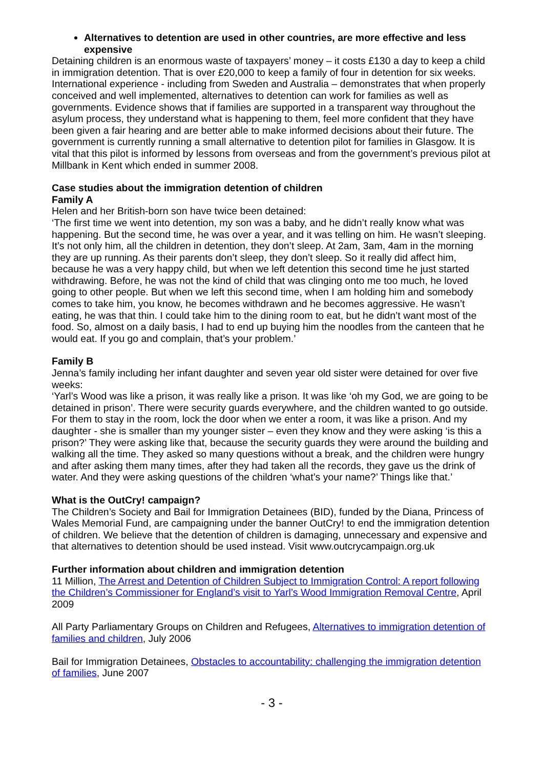Alternatives to detention are used in other countries, are more effective and less expensive
Detaining children is an enormous waste of taxpayers’ money – it costs £130 a day to keep a child in immigration detention. That is over £20,000 to keep a family of four in detention for six weeks. International experience - including from Sweden and Australia – demonstrates that when properly conceived and well implemented, alternatives to detention can work for families as well as governments. Evidence shows that if families are supported in a transparent way throughout the asylum process, they understand what is happening to them, feel more confident that they have been given a fair hearing and are better able to make informed decisions about their future. The government is currently running a small alternative to detention pilot for families in Glasgow. It is vital that this pilot is informed by lessons from overseas and from the government’s previous pilot at Millbank in Kent which ended in summer 2008.
Case studies about the immigration detention of children
Family A
Helen and her British-born son have twice been detained:
‘The first time we went into detention, my son was a baby, and he didn’t really know what was happening. But the second time, he was over a year, and it was telling on him. He wasn’t sleeping. It’s not only him, all the children in detention, they don’t sleep. At 2am, 3am, 4am in the morning they are up running. As their parents don’t sleep, they don’t sleep. So it really did affect him, because he was a very happy child, but when we left detention this second time he just started withdrawing. Before, he was not the kind of child that was clinging onto me too much, he loved going to other people. But when we left this second time, when I am holding him and somebody comes to take him, you know, he becomes withdrawn and he becomes aggressive. He wasn’t eating, he was that thin. I could take him to the dining room to eat, but he didn’t want most of the food. So, almost on a daily basis, I had to end up buying him the noodles from the canteen that he would eat. If you go and complain, that’s your problem.’
Family B
Jenna’s family including her infant daughter and seven year old sister were detained for over five weeks:
‘Yarl’s Wood was like a prison, it was really like a prison. It was like ‘oh my God, we are going to be detained in prison’. There were security guards everywhere, and the children wanted to go outside. For them to stay in the room, lock the door when we enter a room, it was like a prison. And my daughter - she is smaller than my younger sister – even they know and they were asking ‘is this a prison?’ They were asking like that, because the security guards they were around the building and walking all the time. They asked so many questions without a break, and the children were hungry and after asking them many times, after they had taken all the records, they gave us the drink of water. And they were asking questions of the children ‘what’s your name?’ Things like that.’
What is the OutCry! campaign?
The Children’s Society and Bail for Immigration Detainees (BID), funded by the Diana, Princess of Wales Memorial Fund, are campaigning under the banner OutCry! to end the immigration detention of children. We believe that the detention of children is damaging, unnecessary and expensive and that alternatives to detention should be used instead. Visit www.outcrycampaign.org.uk
Further information about children and immigration detention
11 Million, The Arrest and Detention of Children Subject to Immigration Control: A report following the Children’s Commissioner for England’s visit to Yarl’s Wood Immigration Removal Centre, April 2009
All Party Parliamentary Groups on Children and Refugees, Alternatives to immigration detention of families and children, July 2006
Bail for Immigration Detainees, Obstacles to accountability: challenging the immigration detention of families, June 2007
- 3 -